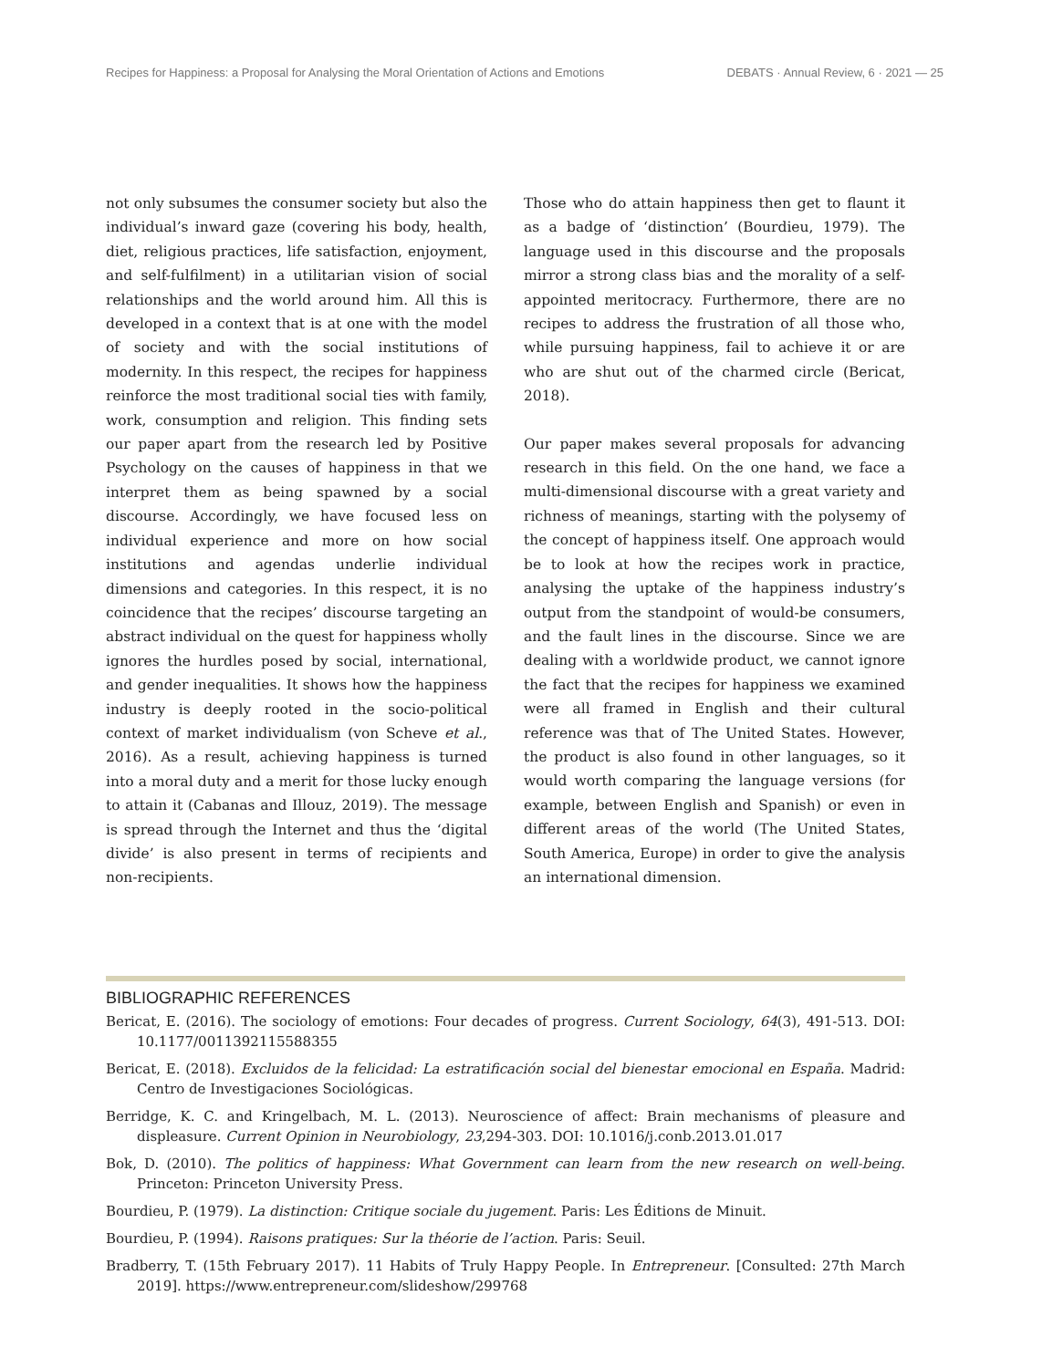Recipes for Happiness: a Proposal for Analysing the Moral Orientation of Actions and Emotions DEBATS · Annual Review, 6 · 2021 — 25
not only subsumes the consumer society but also the individual’s inward gaze (covering his body, health, diet, religious practices, life satisfaction, enjoyment, and self-fulfilment) in a utilitarian vision of social relationships and the world around him. All this is developed in a context that is at one with the model of society and with the social institutions of modernity. In this respect, the recipes for happiness reinforce the most traditional social ties with family, work, consumption and religion. This finding sets our paper apart from the research led by Positive Psychology on the causes of happiness in that we interpret them as being spawned by a social discourse. Accordingly, we have focused less on individual experience and more on how social institutions and agendas underlie individual dimensions and categories. In this respect, it is no coincidence that the recipes’ discourse targeting an abstract individual on the quest for happiness wholly ignores the hurdles posed by social, international, and gender inequalities. It shows how the happiness industry is deeply rooted in the socio-political context of market individualism (von Scheve et al., 2016). As a result, achieving happiness is turned into a moral duty and a merit for those lucky enough to attain it (Cabanas and Illouz, 2019). The message is spread through the Internet and thus the ‘digital divide’ is also present in terms of recipients and non-recipients.
Those who do attain happiness then get to flaunt it as a badge of ‘distinction’ (Bourdieu, 1979). The language used in this discourse and the proposals mirror a strong class bias and the morality of a self-appointed meritocracy. Furthermore, there are no recipes to address the frustration of all those who, while pursuing happiness, fail to achieve it or are who are shut out of the charmed circle (Bericat, 2018).
Our paper makes several proposals for advancing research in this field. On the one hand, we face a multi-dimensional discourse with a great variety and richness of meanings, starting with the polysemy of the concept of happiness itself. One approach would be to look at how the recipes work in practice, analysing the uptake of the happiness industry’s output from the standpoint of would-be consumers, and the fault lines in the discourse. Since we are dealing with a worldwide product, we cannot ignore the fact that the recipes for happiness we examined were all framed in English and their cultural reference was that of The United States. However, the product is also found in other languages, so it would worth comparing the language versions (for example, between English and Spanish) or even in different areas of the world (The United States, South America, Europe) in order to give the analysis an international dimension.
BIBLIOGRAPHIC REFERENCES
Bericat, E. (2016). The sociology of emotions: Four decades of progress. Current Sociology, 64(3), 491-513. DOI: 10.1177/0011392115588355
Bericat, E. (2018). Excluidos de la felicidad: La estratificación social del bienestar emocional en España. Madrid: Centro de Investigaciones Sociológicas.
Berridge, K. C. and Kringelbach, M. L. (2013). Neuroscience of affect: Brain mechanisms of pleasure and displeasure. Current Opinion in Neurobiology, 23,294-303. DOI: 10.1016/j.conb.2013.01.017
Bok, D. (2010). The politics of happiness: What Government can learn from the new research on well-being. Princeton: Princeton University Press.
Bourdieu, P. (1979). La distinction: Critique sociale du jugement. Paris: Les Éditions de Minuit.
Bourdieu, P. (1994). Raisons pratiques: Sur la théorie de l’action. Paris: Seuil.
Bradberry, T. (15th February 2017). 11 Habits of Truly Happy People. In Entrepreneur. [Consulted: 27th March 2019]. https://www.entrepreneur.com/slideshow/299768